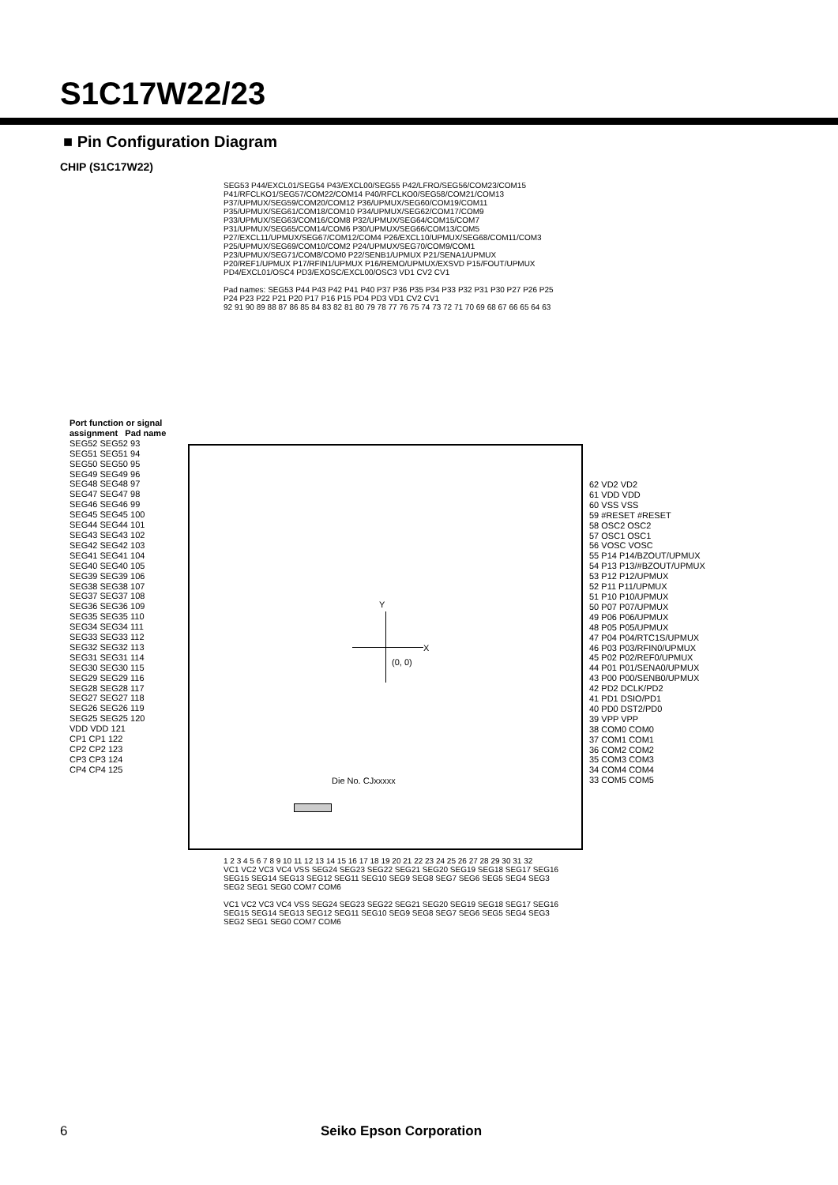S1C17W22/23
■ Pin Configuration Diagram
CHIP (S1C17W22)
SEG53 P44/EXCL01/SEG54 P43/EXCL00/SEG55 P42/LFRO/SEG56/COM23/COM15 P41/RFCLKO1/SEG57/COM22/COM14 P40/RFCLKO0/SEG58/COM21/COM13 P37/UPMUX/SEG59/COM20/COM12 P36/UPMUX/SEG60/COM19/COM11 P35/UPMUX/SEG61/COM18/COM10 P34/UPMUX/SEG62/COM17/COM9 P33/UPMUX/SEG63/COM16/COM8 P32/UPMUX/SEG64/COM15/COM7 P31/UPMUX/SEG65/COM14/COM6 P30/UPMUX/SEG66/COM13/COM5 P27/EXCL11/UPMUX/SEG67/COM12/COM4 P26/EXCL10/UPMUX/SEG68/COM11/COM3 P25/UPMUX/SEG69/COM10/COM2 P24/UPMUX/SEG70/COM9/COM1 P23/UPMUX/SEG71/COM8/COM0 P22/SENB1/UPMUX P21/SENA1/UPMUX P20/REF1/UPMUX P17/RFIN1/UPMUX P16/REMO/UPMUX/EXSVD P15/FOUT/UPMUX PD4/EXCL01/OSC4 PD3/EXOSC/EXCL00/OSC3 VD1 CV2 CV1
Pad names: SEG53 P44 P43 P42 P41 P40 P37 P36 P35 P34 P33 P32 P31 P30 P27 P26 P25 P24 P23 P22 P21 P20 P17 P16 P15 PD4 PD3 VD1 CV2 CV1
92 91 90 89 88 87 86 85 84 83 82 81 80 79 78 77 76 75 74 73 72 71 70 69 68 67 66 65 64 63
Port function or signal assignment Pad name
SEG52 SEG52 93
SEG51 SEG51 94
SEG50 SEG50 95
SEG49 SEG49 96
SEG48 SEG48 97
SEG47 SEG47 98
SEG46 SEG46 99
SEG45 SEG45 100
SEG44 SEG44 101
SEG43 SEG43 102
SEG42 SEG42 103
SEG41 SEG41 104
SEG40 SEG40 105
SEG39 SEG39 106
SEG38 SEG38 107
SEG37 SEG37 108
SEG36 SEG36 109
SEG35 SEG35 110
SEG34 SEG34 111
SEG33 SEG33 112
SEG32 SEG32 113
SEG31 SEG31 114
SEG30 SEG30 115
SEG29 SEG29 116
SEG28 SEG28 117
SEG27 SEG27 118
SEG26 SEG26 119
SEG25 SEG25 120
VDD VDD 121
CP1 CP1 122
CP2 CP2 123
CP3 CP3 124
CP4 CP4 125
Y
X
(0, 0)
Die No. CJxxxxx
62 VD2 VD2
61 VDD VDD
60 VSS VSS
59 #RESET #RESET
58 OSC2 OSC2
57 OSC1 OSC1
56 VOSC VOSC
55 P14 P14/BZOUT/UPMUX
54 P13 P13/#BZOUT/UPMUX
53 P12 P12/UPMUX
52 P11 P11/UPMUX
51 P10 P10/UPMUX
50 P07 P07/UPMUX
49 P06 P06/UPMUX
48 P05 P05/UPMUX
47 P04 P04/RTC1S/UPMUX
46 P03 P03/RFIN0/UPMUX
45 P02 P02/REF0/UPMUX
44 P01 P01/SENA0/UPMUX
43 P00 P00/SENB0/UPMUX
42 PD2 DCLK/PD2
41 PD1 DSIO/PD1
40 PD0 DST2/PD0
39 VPP VPP
38 COM0 COM0
37 COM1 COM1
36 COM2 COM2
35 COM3 COM3
34 COM4 COM4
33 COM5 COM5
1 2 3 4 5 6 7 8 9 10 11 12 13 14 15 16 17 18 19 20 21 22 23 24 25 26 27 28 29 30 31 32
VC1 VC2 VC3 VC4 VSS SEG24 SEG23 SEG22 SEG21 SEG20 SEG19 SEG18 SEG17 SEG16 SEG15 SEG14 SEG13 SEG12 SEG11 SEG10 SEG9 SEG8 SEG7 SEG6 SEG5 SEG4 SEG3 SEG2 SEG1 SEG0 COM7 COM6
VC1 VC2 VC3 VC4 VSS SEG24 SEG23 SEG22 SEG21 SEG20 SEG19 SEG18 SEG17 SEG16 SEG15 SEG14 SEG13 SEG12 SEG11 SEG10 SEG9 SEG8 SEG7 SEG6 SEG5 SEG4 SEG3 SEG2 SEG1 SEG0 COM7 COM6
6 Seiko Epson Corporation